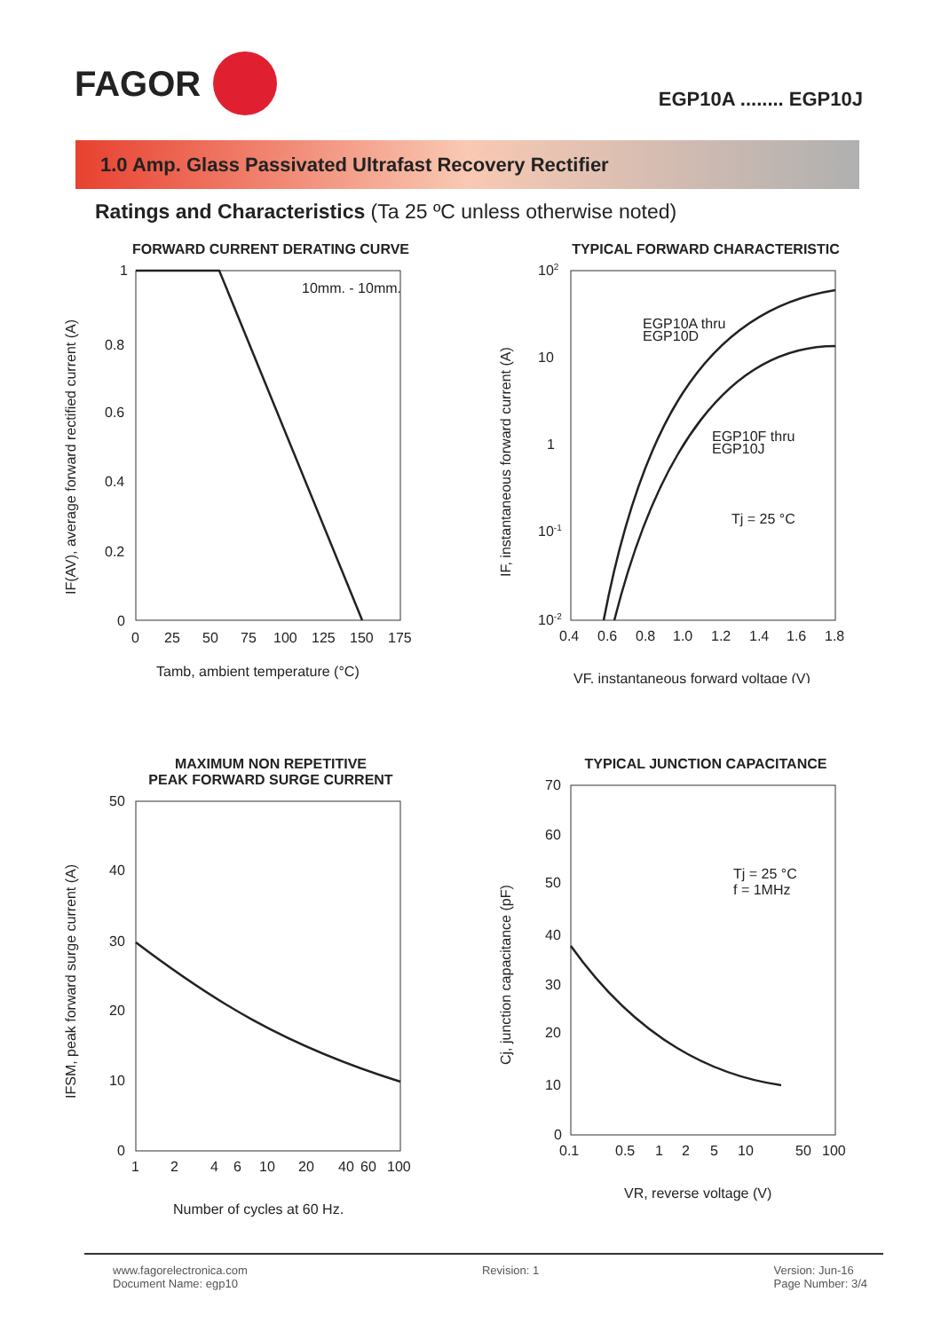FAGOR
EGP10A ........ EGP10J
1.0 Amp. Glass Passivated Ultrafast Recovery Rectifier
Ratings and Characteristics (Ta 25 ºC unless otherwise noted)
FORWARD CURRENT DERATING CURVE
10mm. - 10mm.
1
0.8
0.6
0.4
0.2
0
0
25
50
75
100
125
150
175
Tamb, ambient temperature (°C)
IF(AV), average forward rectified current (A)
TYPICAL FORWARD CHARACTERISTIC
EGP10A thru
EGP10D
EGP10F thru
EGP10J
Tj = 25 °C
102
10
1
10-1
10-2
0.4
0.6
0.8
1.0
1.2
1.4
1.6
1.8
VF, instantaneous forward voltage (V)
IF, instantaneous forward current (A)
MAXIMUM NON REPETITIVE
PEAK FORWARD SURGE CURRENT
50
40
30
20
10
0
1
2
4
6
10
20
40
60
100
Number of cycles at 60 Hz.
IFSM, peak forward surge current (A)
TYPICAL JUNCTION CAPACITANCE
Tj = 25 °C
f = 1MHz
70
60
50
40
30
20
10
0
0.1
0.5
1
2
5
10
50
100
VR, reverse voltage (V)
Cj, junction capacitance (pF)
www.fagorelectronica.com
Document Name: egp10
Revision: 1 Version: Jun-16
Page Number: 3/4